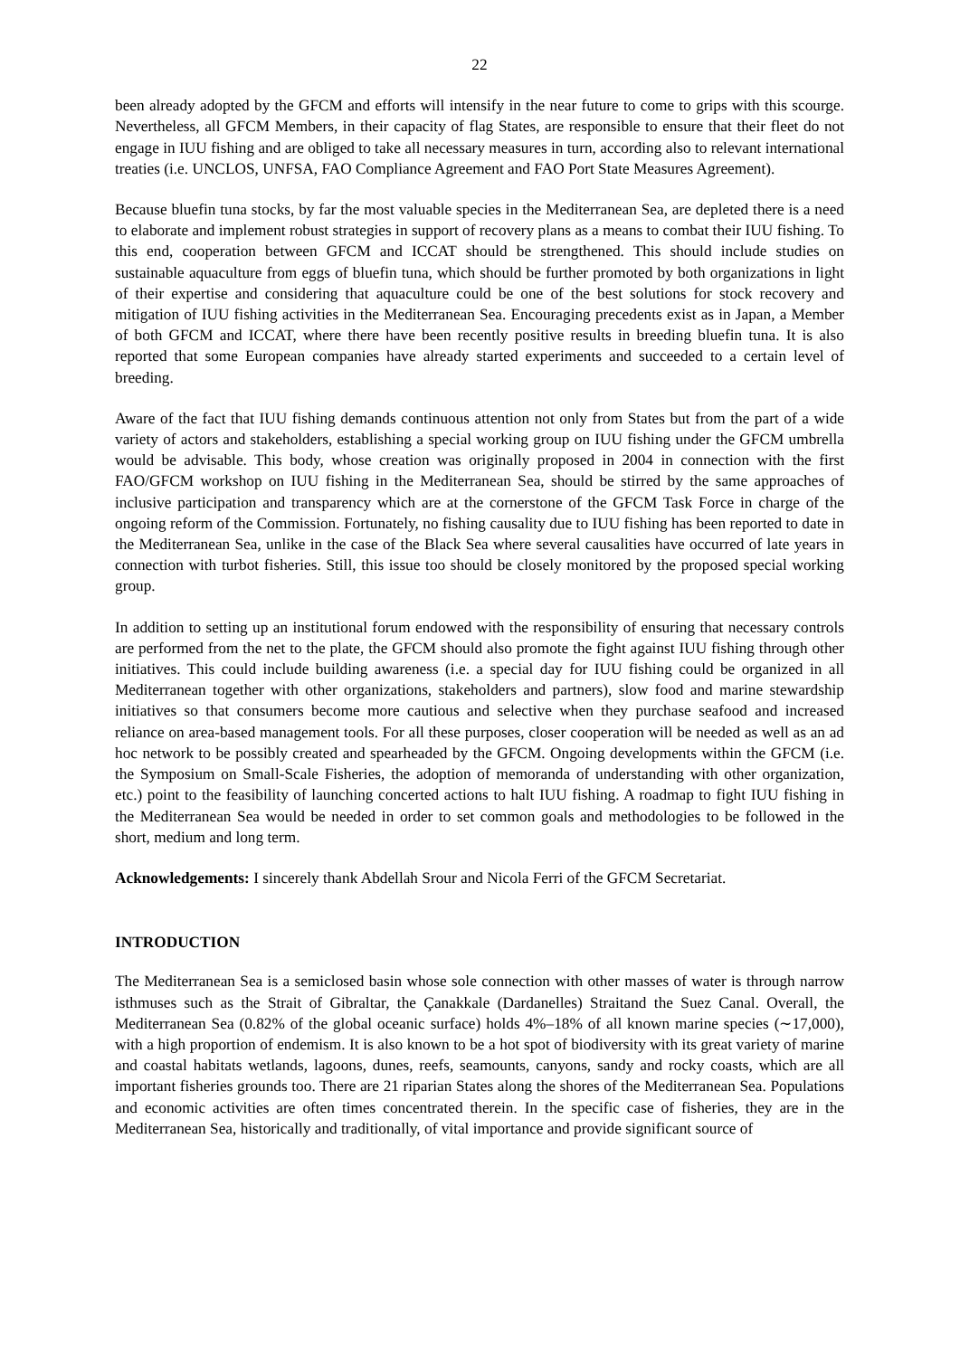22
been already adopted by the GFCM and efforts will intensify in the near future to come to grips with this scourge. Nevertheless, all GFCM Members, in their capacity of flag States, are responsible to ensure that their fleet do not engage in IUU fishing and are obliged to take all necessary measures in turn, according also to relevant international treaties (i.e. UNCLOS, UNFSA, FAO Compliance Agreement and FAO Port State Measures Agreement).
Because bluefin tuna stocks, by far the most valuable species in the Mediterranean Sea, are depleted there is a need to elaborate and implement robust strategies in support of recovery plans as a means to combat their IUU fishing. To this end, cooperation between GFCM and ICCAT should be strengthened. This should include studies on sustainable aquaculture from eggs of bluefin tuna, which should be further promoted by both organizations in light of their expertise and considering that aquaculture could be one of the best solutions for stock recovery and mitigation of IUU fishing activities in the Mediterranean Sea. Encouraging precedents exist as in Japan, a Member of both GFCM and ICCAT, where there have been recently positive results in breeding bluefin tuna. It is also reported that some European companies have already started experiments and succeeded to a certain level of breeding.
Aware of the fact that IUU fishing demands continuous attention not only from States but from the part of a wide variety of actors and stakeholders, establishing a special working group on IUU fishing under the GFCM umbrella would be advisable. This body, whose creation was originally proposed in 2004 in connection with the first FAO/GFCM workshop on IUU fishing in the Mediterranean Sea, should be stirred by the same approaches of inclusive participation and transparency which are at the cornerstone of the GFCM Task Force in charge of the ongoing reform of the Commission. Fortunately, no fishing causality due to IUU fishing has been reported to date in the Mediterranean Sea, unlike in the case of the Black Sea where several causalities have occurred of late years in connection with turbot fisheries. Still, this issue too should be closely monitored by the proposed special working group.
In addition to setting up an institutional forum endowed with the responsibility of ensuring that necessary controls are performed from the net to the plate, the GFCM should also promote the fight against IUU fishing through other initiatives. This could include building awareness (i.e. a special day for IUU fishing could be organized in all Mediterranean together with other organizations, stakeholders and partners), slow food and marine stewardship initiatives so that consumers become more cautious and selective when they purchase seafood and increased reliance on area-based management tools. For all these purposes, closer cooperation will be needed as well as an ad hoc network to be possibly created and spearheaded by the GFCM. Ongoing developments within the GFCM (i.e. the Symposium on Small-Scale Fisheries, the adoption of memoranda of understanding with other organization, etc.) point to the feasibility of launching concerted actions to halt IUU fishing. A roadmap to fight IUU fishing in the Mediterranean Sea would be needed in order to set common goals and methodologies to be followed in the short, medium and long term.
Acknowledgements: I sincerely thank Abdellah Srour and Nicola Ferri of the GFCM Secretariat.
INTRODUCTION
The Mediterranean Sea is a semiclosed basin whose sole connection with other masses of water is through narrow isthmuses such as the Strait of Gibraltar, the Çanakkale (Dardanelles) Straitand the Suez Canal. Overall, the Mediterranean Sea (0.82% of the global oceanic surface) holds 4%–18% of all known marine species (∼17,000), with a high proportion of endemism. It is also known to be a hot spot of biodiversity with its great variety of marine and coastal habitats wetlands, lagoons, dunes, reefs, seamounts, canyons, sandy and rocky coasts, which are all important fisheries grounds too. There are 21 riparian States along the shores of the Mediterranean Sea. Populations and economic activities are often times concentrated therein. In the specific case of fisheries, they are in the Mediterranean Sea, historically and traditionally, of vital importance and provide significant source of